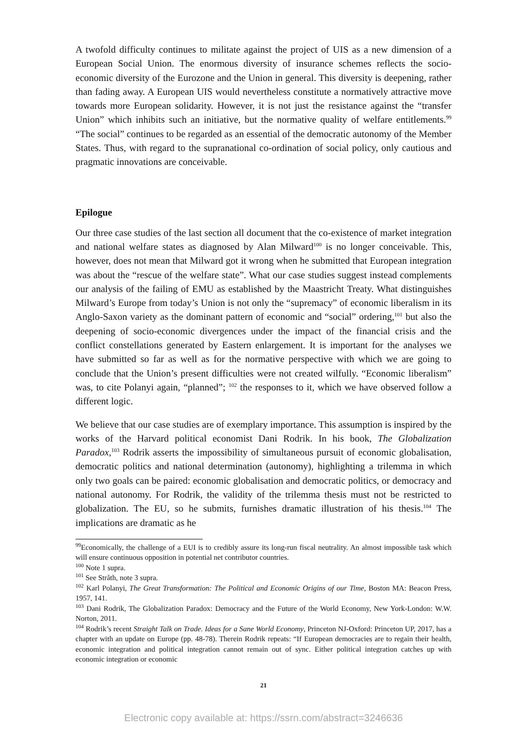A twofold difficulty continues to militate against the project of UIS as a new dimension of a European Social Union. The enormous diversity of insurance schemes reflects the socio-economic diversity of the Eurozone and the Union in general. This diversity is deepening, rather than fading away. A European UIS would nevertheless constitute a normatively attractive move towards more European solidarity. However, it is not just the resistance against the “transfer Union” which inhibits such an initiative, but the normative quality of welfare entitlements.<sup>99</sup> “The social” continues to be regarded as an essential of the democratic autonomy of the Member States. Thus, with regard to the supranational co-ordination of social policy, only cautious and pragmatic innovations are conceivable.
Epilogue
Our three case studies of the last section all document that the co-existence of market integration and national welfare states as diagnosed by Alan Milward<sup>100</sup> is no longer conceivable. This, however, does not mean that Milward got it wrong when he submitted that European integration was about the “rescue of the welfare state”. What our case studies suggest instead complements our analysis of the failing of EMU as established by the Maastricht Treaty. What distinguishes Milward’s Europe from today’s Union is not only the “supremacy” of economic liberalism in its Anglo-Saxon variety as the dominant pattern of economic and “social” ordering,<sup>101</sup> but also the deepening of socio-economic divergences under the impact of the financial crisis and the conflict constellations generated by Eastern enlargement. It is important for the analyses we have submitted so far as well as for the normative perspective with which we are going to conclude that the Union’s present difficulties were not created wilfully. “Economic liberalism” was, to cite Polanyi again, “planned”; <sup>102</sup> the responses to it, which we have observed follow a different logic.
We believe that our case studies are of exemplary importance. This assumption is inspired by the works of the Harvard political economist Dani Rodrik. In his book, The Globalization Paradox,<sup>103</sup> Rodrik asserts the impossibility of simultaneous pursuit of economic globalisation, democratic politics and national determination (autonomy), highlighting a trilemma in which only two goals can be paired: economic globalisation and democratic politics, or democracy and national autonomy. For Rodrik, the validity of the trilemma thesis must not be restricted to globalization. The EU, so he submits, furnishes dramatic illustration of his thesis.<sup>104</sup> The implications are dramatic as he
<sup>99</sup> Economically, the challenge of a EUI is to credibly assure its long-run fiscal neutrality. An almost impossible task which will ensure continuous opposition in potential net contributor countries.
<sup>100</sup> Note 1 supra.
<sup>101</sup> See Stråth, note 3 supra.
<sup>102</sup> Karl Polanyi, The Great Transformation: The Political and Economic Origins of our Time, Boston MA: Beacon Press, 1957, 141.
<sup>103</sup> Dani Rodrik, The Globalization Paradox: Democracy and the Future of the World Economy, New York-London: W.W. Norton, 2011.
<sup>104</sup> Rodrik’s recent Straight Talk on Trade. Ideas for a Sane World Economy, Princeton NJ-Oxford: Princeton UP, 2017, has a chapter with an update on Europe (pp. 48-78). Therein Rodrik repeats: “If European democracies are to regain their health, economic integration and political integration cannot remain out of sync. Either political integration catches up with economic integration or economic
21
Electronic copy available at: https://ssrn.com/abstract=3246636